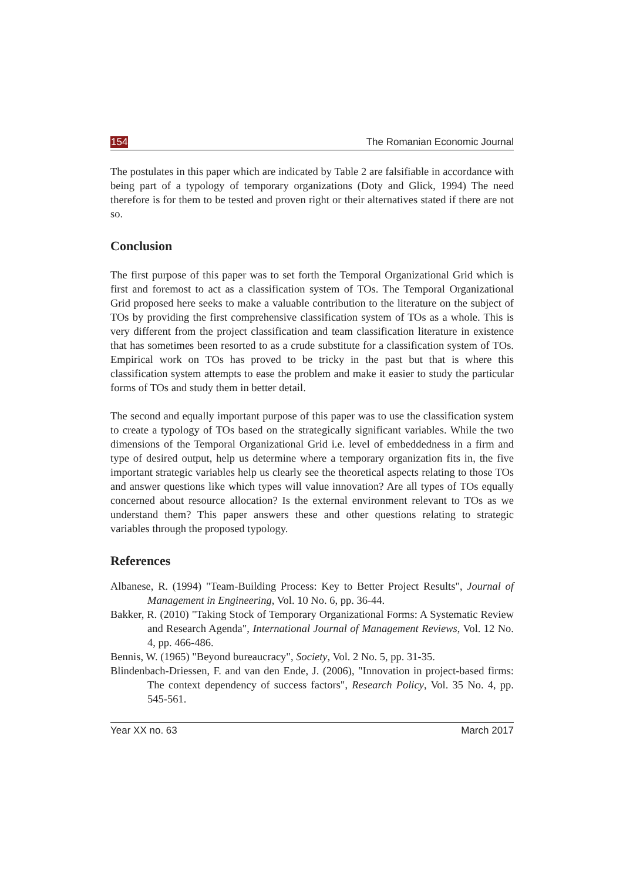154 The Romanian Economic Journal
The postulates in this paper which are indicated by Table 2 are falsifiable in accordance with being part of a typology of temporary organizations (Doty and Glick, 1994) The need therefore is for them to be tested and proven right or their alternatives stated if there are not so.
Conclusion
The first purpose of this paper was to set forth the Temporal Organizational Grid which is first and foremost to act as a classification system of TOs. The Temporal Organizational Grid proposed here seeks to make a valuable contribution to the literature on the subject of TOs by providing the first comprehensive classification system of TOs as a whole. This is very different from the project classification and team classification literature in existence that has sometimes been resorted to as a crude substitute for a classification system of TOs. Empirical work on TOs has proved to be tricky in the past but that is where this classification system attempts to ease the problem and make it easier to study the particular forms of TOs and study them in better detail.
The second and equally important purpose of this paper was to use the classification system to create a typology of TOs based on the strategically significant variables. While the two dimensions of the Temporal Organizational Grid i.e. level of embeddedness in a firm and type of desired output, help us determine where a temporary organization fits in, the five important strategic variables help us clearly see the theoretical aspects relating to those TOs and answer questions like which types will value innovation? Are all types of TOs equally concerned about resource allocation? Is the external environment relevant to TOs as we understand them? This paper answers these and other questions relating to strategic variables through the proposed typology.
References
Albanese, R. (1994) "Team-Building Process: Key to Better Project Results", Journal of Management in Engineering, Vol. 10 No. 6, pp. 36-44.
Bakker, R. (2010) "Taking Stock of Temporary Organizational Forms: A Systematic Review and Research Agenda", International Journal of Management Reviews, Vol. 12 No. 4, pp. 466-486.
Bennis, W. (1965) "Beyond bureaucracy", Society, Vol. 2 No. 5, pp. 31-35.
Blindenbach-Driessen, F. and van den Ende, J. (2006), "Innovation in project-based firms: The context dependency of success factors", Research Policy, Vol. 35 No. 4, pp. 545-561.
Year XX no. 63 March 2017